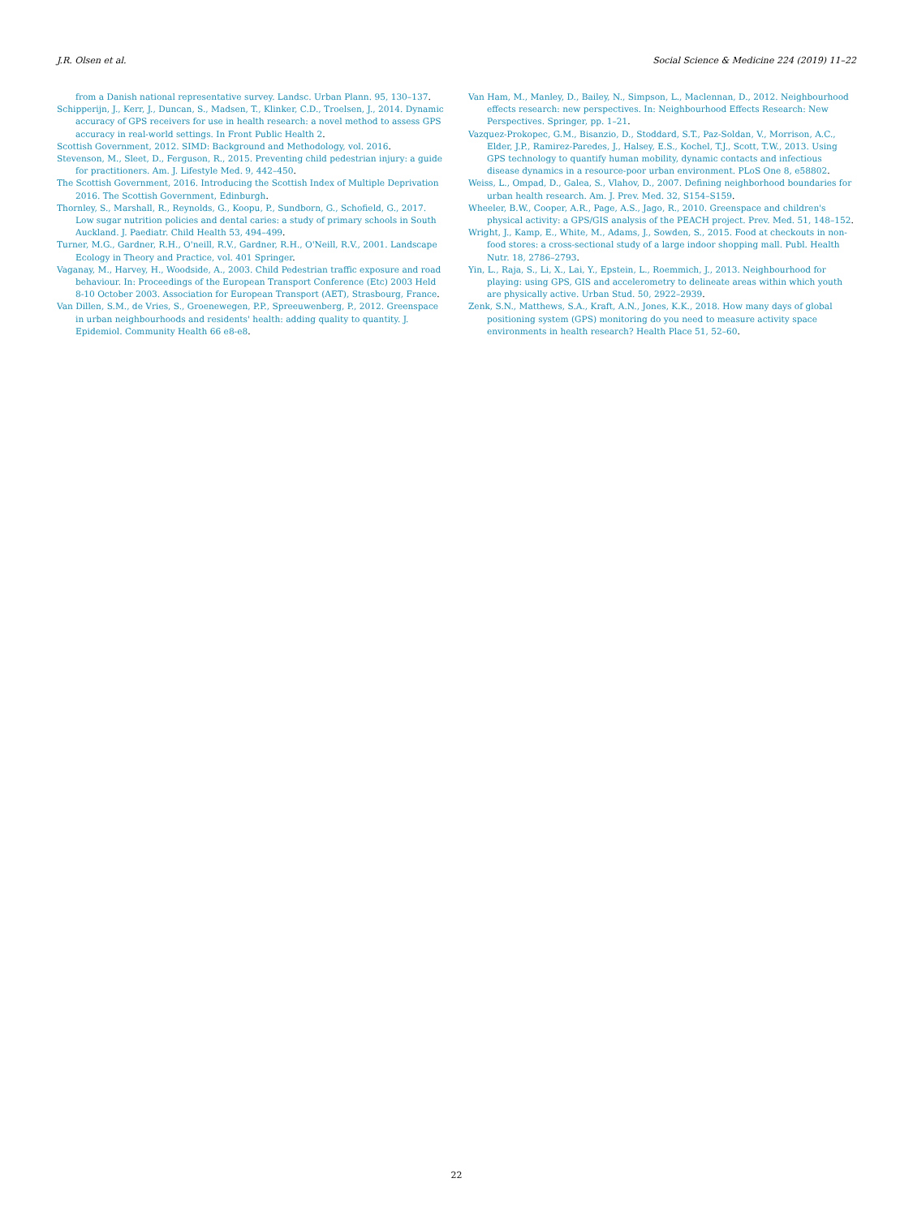J.R. Olsen et al. Social Science & Medicine 224 (2019) 11–22
from a Danish national representative survey. Landsc. Urban Plann. 95, 130–137.
Schipperijn, J., Kerr, J., Duncan, S., Madsen, T., Klinker, C.D., Troelsen, J., 2014. Dynamic accuracy of GPS receivers for use in health research: a novel method to assess GPS accuracy in real-world settings. In Front Public Health 2.
Scottish Government, 2012. SIMD: Background and Methodology, vol. 2016.
Stevenson, M., Sleet, D., Ferguson, R., 2015. Preventing child pedestrian injury: a guide for practitioners. Am. J. Lifestyle Med. 9, 442–450.
The Scottish Government, 2016. Introducing the Scottish Index of Multiple Deprivation 2016. The Scottish Government, Edinburgh.
Thornley, S., Marshall, R., Reynolds, G., Koopu, P., Sundborn, G., Schofield, G., 2017. Low sugar nutrition policies and dental caries: a study of primary schools in South Auckland. J. Paediatr. Child Health 53, 494–499.
Turner, M.G., Gardner, R.H., O'neill, R.V., Gardner, R.H., O'Neill, R.V., 2001. Landscape Ecology in Theory and Practice, vol. 401 Springer.
Vaganay, M., Harvey, H., Woodside, A., 2003. Child Pedestrian traffic exposure and road behaviour. In: Proceedings of the European Transport Conference (Etc) 2003 Held 8-10 October 2003. Association for European Transport (AET), Strasbourg, France.
Van Dillen, S.M., de Vries, S., Groenewegen, P.P., Spreeuwenberg, P., 2012. Greenspace in urban neighbourhoods and residents' health: adding quality to quantity. J. Epidemiol. Community Health 66 e8-e8.
Van Ham, M., Manley, D., Bailey, N., Simpson, L., Maclennan, D., 2012. Neighbourhood effects research: new perspectives. In: Neighbourhood Effects Research: New Perspectives. Springer, pp. 1–21.
Vazquez-Prokopec, G.M., Bisanzio, D., Stoddard, S.T., Paz-Soldan, V., Morrison, A.C., Elder, J.P., Ramirez-Paredes, J., Halsey, E.S., Kochel, T.J., Scott, T.W., 2013. Using GPS technology to quantify human mobility, dynamic contacts and infectious disease dynamics in a resource-poor urban environment. PLoS One 8, e58802.
Weiss, L., Ompad, D., Galea, S., Vlahov, D., 2007. Defining neighborhood boundaries for urban health research. Am. J. Prev. Med. 32, S154–S159.
Wheeler, B.W., Cooper, A.R., Page, A.S., Jago, R., 2010. Greenspace and children's physical activity: a GPS/GIS analysis of the PEACH project. Prev. Med. 51, 148–152.
Wright, J., Kamp, E., White, M., Adams, J., Sowden, S., 2015. Food at checkouts in non-food stores: a cross-sectional study of a large indoor shopping mall. Publ. Health Nutr. 18, 2786–2793.
Yin, L., Raja, S., Li, X., Lai, Y., Epstein, L., Roemmich, J., 2013. Neighbourhood for playing: using GPS, GIS and accelerometry to delineate areas within which youth are physically active. Urban Stud. 50, 2922–2939.
Zenk, S.N., Matthews, S.A., Kraft, A.N., Jones, K.K., 2018. How many days of global positioning system (GPS) monitoring do you need to measure activity space environments in health research? Health Place 51, 52–60.
22